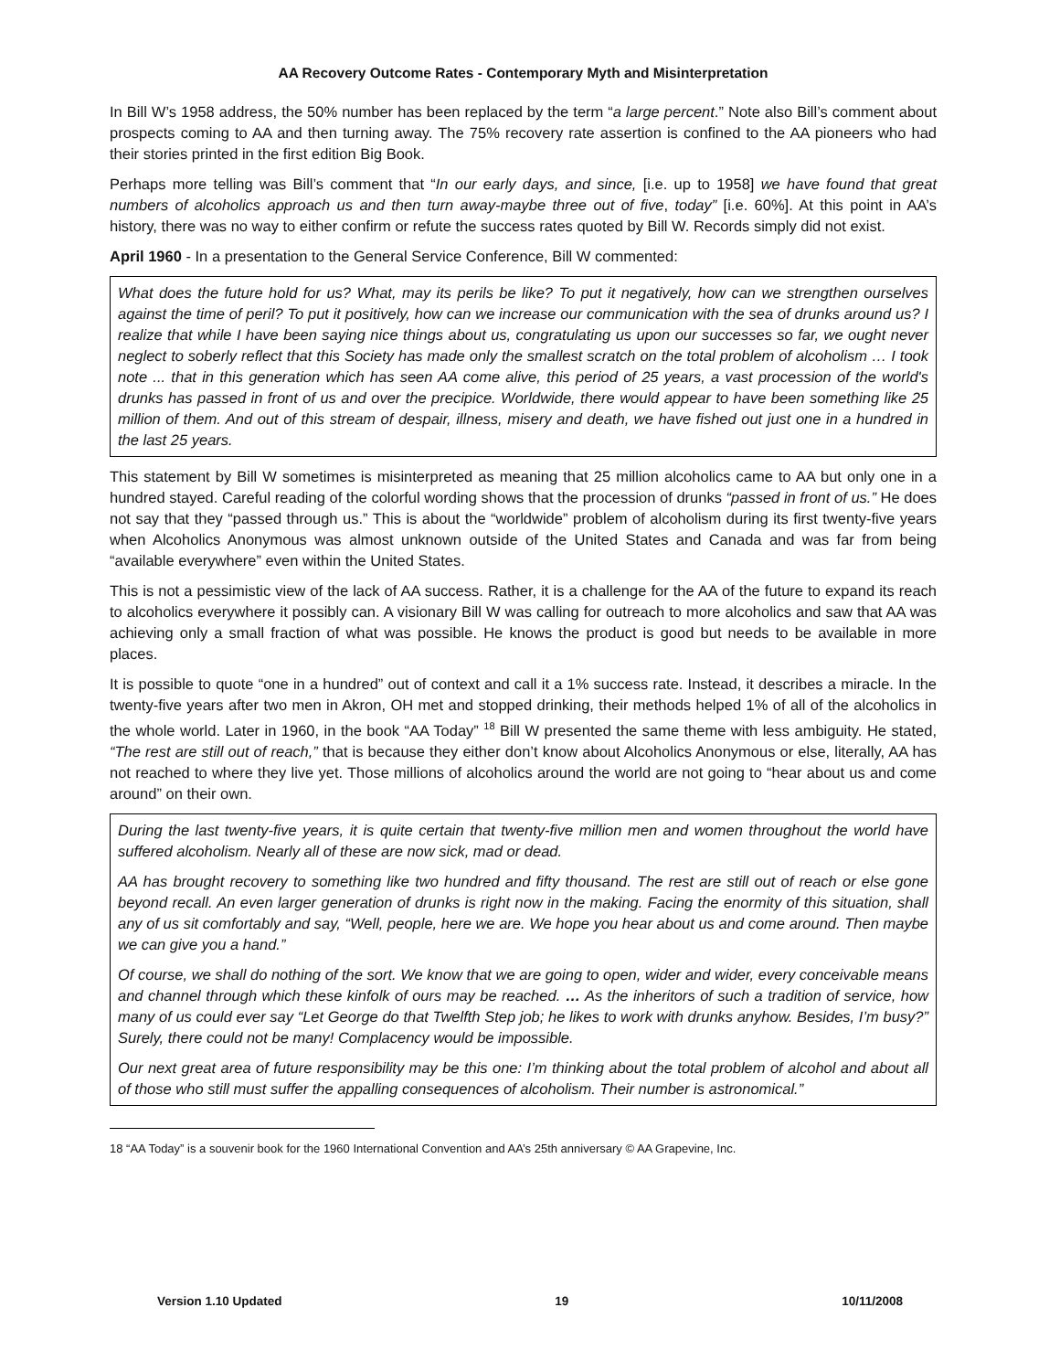AA Recovery Outcome Rates - Contemporary Myth and Misinterpretation
In Bill W’s 1958 address, the 50% number has been replaced by the term “a large percent.” Note also Bill’s comment about prospects coming to AA and then turning away. The 75% recovery rate assertion is confined to the AA pioneers who had their stories printed in the first edition Big Book.
Perhaps more telling was Bill’s comment that “In our early days, and since, [i.e. up to 1958] we have found that great numbers of alcoholics approach us and then turn away-maybe three out of five, today” [i.e. 60%]. At this point in AA’s history, there was no way to either confirm or refute the success rates quoted by Bill W. Records simply did not exist.
April 1960 - In a presentation to the General Service Conference, Bill W commented:
What does the future hold for us? What, may its perils be like? To put it negatively, how can we strengthen ourselves against the time of peril? To put it positively, how can we increase our communication with the sea of drunks around us? I realize that while I have been saying nice things about us, congratulating us upon our successes so far, we ought never neglect to soberly reflect that this Society has made only the smallest scratch on the total problem of alcoholism … I took note ... that in this generation which has seen AA come alive, this period of 25 years, a vast procession of the world's drunks has passed in front of us and over the precipice. Worldwide, there would appear to have been something like 25 million of them. And out of this stream of despair, illness, misery and death, we have fished out just one in a hundred in the last 25 years.
This statement by Bill W sometimes is misinterpreted as meaning that 25 million alcoholics came to AA but only one in a hundred stayed. Careful reading of the colorful wording shows that the procession of drunks “passed in front of us.” He does not say that they “passed through us.” This is about the “worldwide” problem of alcoholism during its first twenty-five years when Alcoholics Anonymous was almost unknown outside of the United States and Canada and was far from being “available everywhere” even within the United States.
This is not a pessimistic view of the lack of AA success. Rather, it is a challenge for the AA of the future to expand its reach to alcoholics everywhere it possibly can. A visionary Bill W was calling for outreach to more alcoholics and saw that AA was achieving only a small fraction of what was possible. He knows the product is good but needs to be available in more places.
It is possible to quote “one in a hundred” out of context and call it a 1% success rate. Instead, it describes a miracle. In the twenty-five years after two men in Akron, OH met and stopped drinking, their methods helped 1% of all of the alcoholics in the whole world. Later in 1960, in the book “AA Today” <sup>18</sup> Bill W presented the same theme with less ambiguity. He stated, “The rest are still out of reach,” that is because they either don’t know about Alcoholics Anonymous or else, literally, AA has not reached to where they live yet. Those millions of alcoholics around the world are not going to “hear about us and come around” on their own.
During the last twenty-five years, it is quite certain that twenty-five million men and women throughout the world have suffered alcoholism. Nearly all of these are now sick, mad or dead.
AA has brought recovery to something like two hundred and fifty thousand. The rest are still out of reach or else gone beyond recall. An even larger generation of drunks is right now in the making. Facing the enormity of this situation, shall any of us sit comfortably and say, “Well, people, here we are. We hope you hear about us and come around. Then maybe we can give you a hand.”
Of course, we shall do nothing of the sort. We know that we are going to open, wider and wider, every conceivable means and channel through which these kinfolk of ours may be reached. … As the inheritors of such a tradition of service, how many of us could ever say “Let George do that Twelfth Step job; he likes to work with drunks anyhow. Besides, I’m busy?” Surely, there could not be many! Complacency would be impossible.
Our next great area of future responsibility may be this one: I’m thinking about the total problem of alcohol and about all of those who still must suffer the appalling consequences of alcoholism. Their number is astronomical.”
18 “AA Today” is a souvenir book for the 1960 International Convention and AA’s 25th anniversary © AA Grapevine, Inc.
Version 1.10 Updated 19 10/11/2008